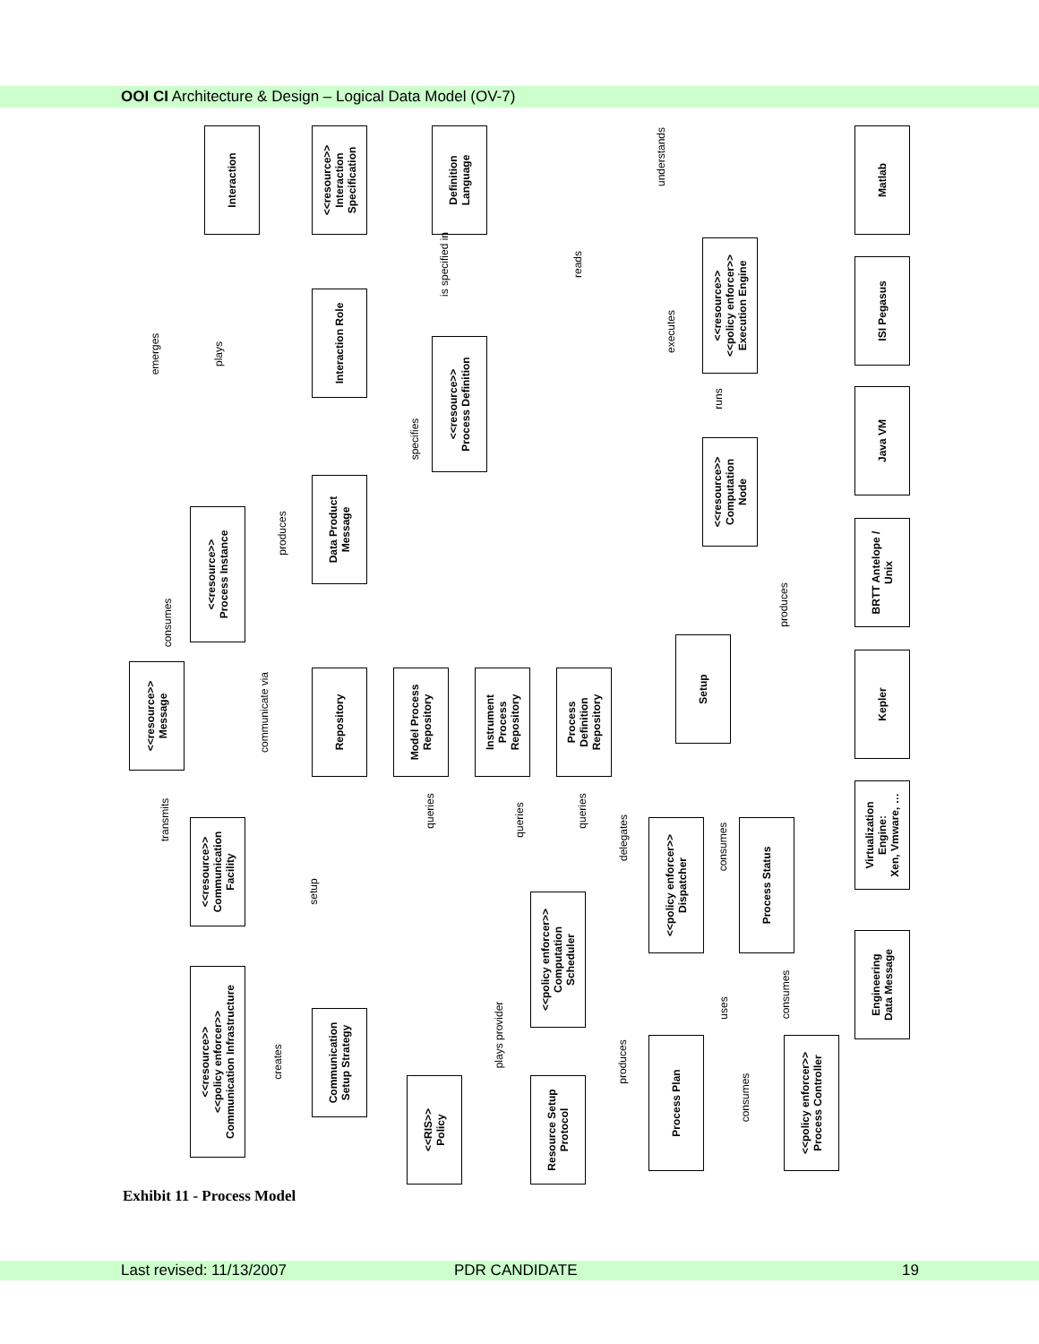OOI CI Architecture & Design – Logical Data Model (OV-7)
Interaction
<<resource>>
Interaction
Specification
Definition
Language
Matlab
Interaction Role
<<resource>>
<<policy enforcer>>
Execution Engine
ISI Pegasus
<<resource>>
Process Definition
Java VM
<<resource>>
Computation
Node
Data Product
Message
<<resource>>
Process Instance
BRTT Antelope /
Unix
<<resource>>
Message
Repository
Model Process
Repository
Instrument
Process
Repository
Process
Definition
Repository
Setup
Kepler
<<resource>>
Communication
Facility
<<policy enforcer>>
Dispatcher
Process Status
Virtualization
Engine:
Xen, Vmware, …
<<policy enforcer>>
Computation
Scheduler
Engineering
Data Message
<<resource>>
<<policy enforcer>>
Communication Infrastructure
Communication
Setup Strategy
<<RIS>>
Policy
Resource Setup
Protocol
Process Plan
<<policy enforcer>>
Process Controller
emerges plays
is specified in reads
understands
executes
runs
specifies
produces
consumes
communicate via
produces
queries
queries
queries
delegates
transmits
consumes
setup
creates
plays provider
produces
uses
consumes
consumes
Exhibit 11 - Process Model
Last revised: 11/13/2007 PDR CANDIDATE 19